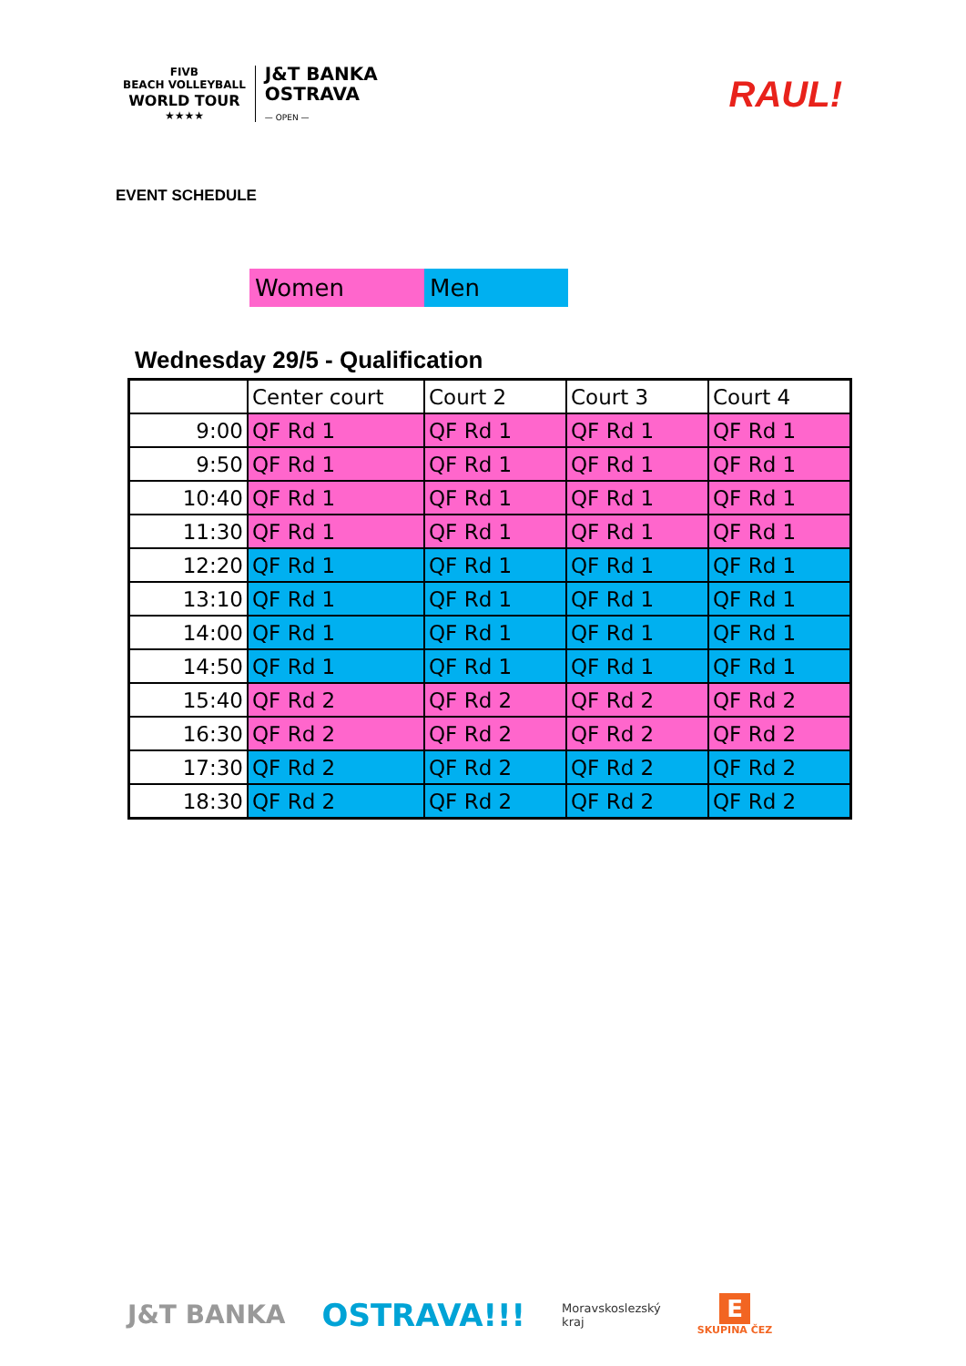FIVB
BEACH VOLLEYBALL
WORLD TOUR
★★★★
J&T BANKA
OSTRAVA
— OPEN —
RAUL!
EVENT SCHEDULE
Women Men
Wednesday 29/5 - Qualification
| | Center court | Court 2 | Court 3 | Court 4 |
| 9:00 | QF Rd 1 | QF Rd 1 | QF Rd 1 | QF Rd 1 |
| 9:50 | QF Rd 1 | QF Rd 1 | QF Rd 1 | QF Rd 1 |
| 10:40 | QF Rd 1 | QF Rd 1 | QF Rd 1 | QF Rd 1 |
| 11:30 | QF Rd 1 | QF Rd 1 | QF Rd 1 | QF Rd 1 |
| 12:20 | QF Rd 1 | QF Rd 1 | QF Rd 1 | QF Rd 1 |
| 13:10 | QF Rd 1 | QF Rd 1 | QF Rd 1 | QF Rd 1 |
| 14:00 | QF Rd 1 | QF Rd 1 | QF Rd 1 | QF Rd 1 |
| 14:50 | QF Rd 1 | QF Rd 1 | QF Rd 1 | QF Rd 1 |
| 15:40 | QF Rd 2 | QF Rd 2 | QF Rd 2 | QF Rd 2 |
| 16:30 | QF Rd 2 | QF Rd 2 | QF Rd 2 | QF Rd 2 |
| 17:30 | QF Rd 2 | QF Rd 2 | QF Rd 2 | QF Rd 2 |
| 18:30 | QF Rd 2 | QF Rd 2 | QF Rd 2 | QF Rd 2 |
J&T BANKA OSTRAVA!!! Moravskoslezský
kraj E
SKUPINA ČEZ